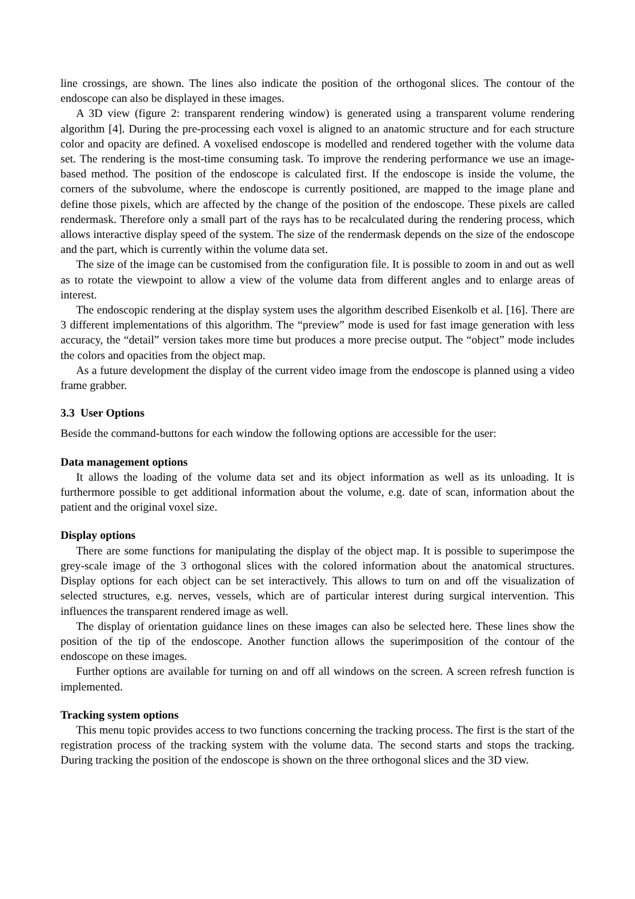line crossings, are shown. The lines also indicate the position of the orthogonal slices. The contour of the endoscope can also be displayed in these images.
A 3D view (figure 2: transparent rendering window) is generated using a transparent volume rendering algorithm [4]. During the pre-processing each voxel is aligned to an anatomic structure and for each structure color and opacity are defined. A voxelised endoscope is modelled and rendered together with the volume data set. The rendering is the most-time consuming task. To improve the rendering performance we use an image-based method. The position of the endoscope is calculated first. If the endoscope is inside the volume, the corners of the subvolume, where the endoscope is currently positioned, are mapped to the image plane and define those pixels, which are affected by the change of the position of the endoscope. These pixels are called rendermask. Therefore only a small part of the rays has to be recalculated during the rendering process, which allows interactive display speed of the system. The size of the rendermask depends on the size of the endoscope and the part, which is currently within the volume data set.
The size of the image can be customised from the configuration file. It is possible to zoom in and out as well as to rotate the viewpoint to allow a view of the volume data from different angles and to enlarge areas of interest.
The endoscopic rendering at the display system uses the algorithm described Eisenkolb et al. [16]. There are 3 different implementations of this algorithm. The “preview” mode is used for fast image generation with less accuracy, the “detail” version takes more time but produces a more precise output. The “object” mode includes the colors and opacities from the object map.
As a future development the display of the current video image from the endoscope is planned using a video frame grabber.
3.3 User Options
Beside the command-buttons for each window the following options are accessible for the user:
Data management options
It allows the loading of the volume data set and its object information as well as its unloading. It is furthermore possible to get additional information about the volume, e.g. date of scan, information about the patient and the original voxel size.
Display options
There are some functions for manipulating the display of the object map. It is possible to superimpose the grey-scale image of the 3 orthogonal slices with the colored information about the anatomical structures. Display options for each object can be set interactively. This allows to turn on and off the visualization of selected structures, e.g. nerves, vessels, which are of particular interest during surgical intervention. This influences the transparent rendered image as well.
The display of orientation guidance lines on these images can also be selected here. These lines show the position of the tip of the endoscope. Another function allows the superimposition of the contour of the endoscope on these images.
Further options are available for turning on and off all windows on the screen. A screen refresh function is implemented.
Tracking system options
This menu topic provides access to two functions concerning the tracking process. The first is the start of the registration process of the tracking system with the volume data. The second starts and stops the tracking. During tracking the position of the endoscope is shown on the three orthogonal slices and the 3D view.